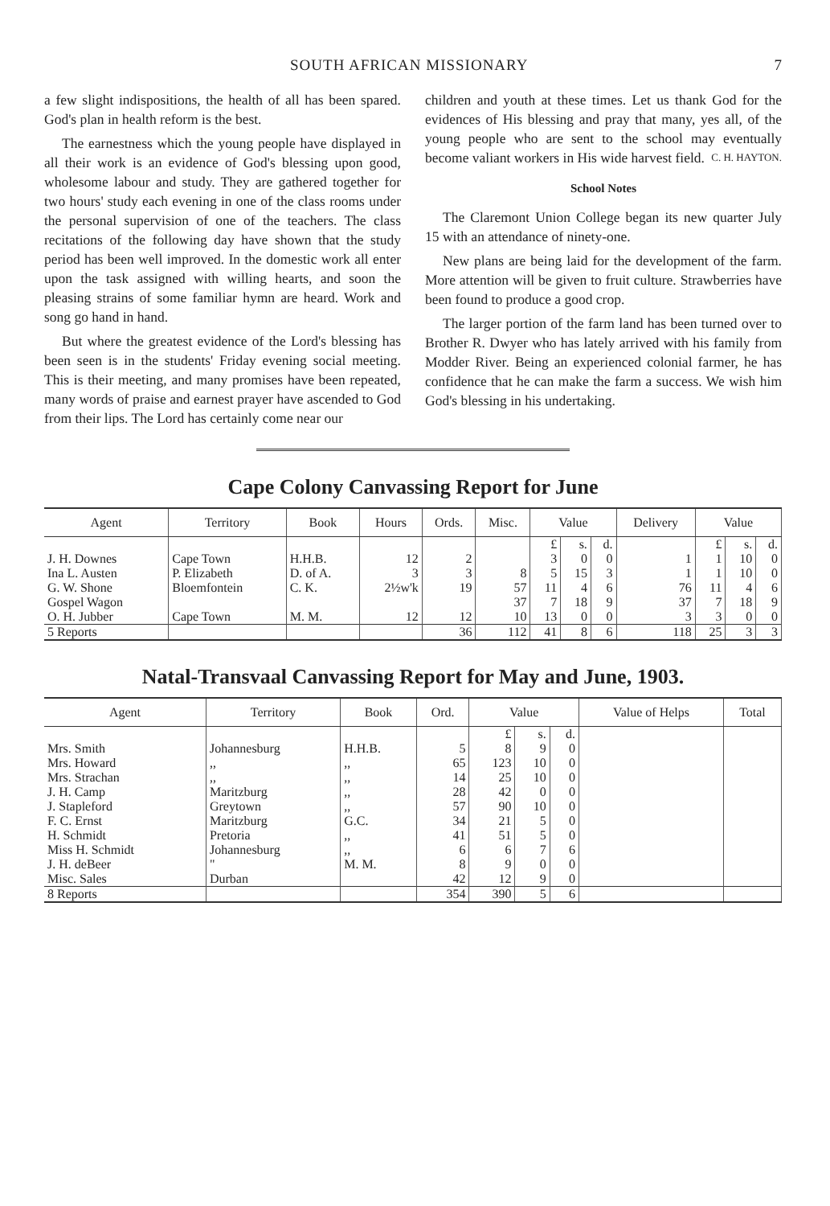SOUTH AFRICAN MISSIONARY 7
a few slight indispositions, the health of all has been spared. God's plan in health reform is the best.
The earnestness which the young people have displayed in all their work is an evidence of God's blessing upon good, wholesome labour and study. They are gathered together for two hours' study each evening in one of the class rooms under the personal supervision of one of the teachers. The class recitations of the following day have shown that the study period has been well improved. In the domestic work all enter upon the task assigned with willing hearts, and soon the pleasing strains of some familiar hymn are heard. Work and song go hand in hand.
But where the greatest evidence of the Lord's blessing has been seen is in the students' Friday evening social meeting. This is their meeting, and many promises have been repeated, many words of praise and earnest prayer have ascended to God from their lips. The Lord has certainly come near our
children and youth at these times. Let us thank God for the evidences of His blessing and pray that many, yes all, of the young people who are sent to the school may eventually become valiant workers in His wide harvest field. C. H. HAYTON.
School Notes
The Claremont Union College began its new quarter July 15 with an attendance of ninety-one.
New plans are being laid for the development of the farm. More attention will be given to fruit culture. Strawberries have been found to produce a good crop.
The larger portion of the farm land has been turned over to Brother R. Dwyer who has lately arrived with his family from Modder River. Being an experienced colonial farmer, he has confidence that he can make the farm a success. We wish him God's blessing in his undertaking.
Cape Colony Canvassing Report for June
| Agent | Territory | Book | Hours | Ords. | Misc. | Value | | | Delivery | Value | | |
| --- | --- | --- | --- | --- | --- | --- | --- | --- | --- | --- | --- | --- |
| | | | | | | £ | s. | d. | | £ | s. | d. |
| J. H. Downes | Cape Town | H.H.B. | 12 | 2 | | 3 | 0 | 0 | 1 | 1 | 10 | 0 |
| Ina L. Austen | P. Elizabeth | D. of A. | 3 | 3 | 8 | 5 | 15 | 3 | 1 | 1 | 10 | 0 |
| G. W. Shone | Bloemfontein | C. K. | 2½w'k | 19 | 57 | 11 | 4 | 6 | 76 | 11 | 4 | 6 |
| Gospel Wagon | | | | | 37 | 7 | 18 | 9 | 37 | 7 | 18 | 9 |
| O. H. Jubber | Cape Town | M. M. | 12 | 12 | 10 | 13 | 0 | 0 | 3 | 3 | 0 | 0 |
| 5 Reports | | | | 36 | 112 | 41 | 8 | 6 | 118 | 25 | 3 | 3 |
Natal-Transvaal Canvassing Report for May and June, 1903.
| Agent | Territory | Book | Ord. | Value | | | Value of Helps | Total |
| --- | --- | --- | --- | --- | --- | --- | --- | --- |
| | | | | £ | s. | d. | | |
| Mrs. Smith | Johannesburg | H.H.B. | 5 | 8 | 9 | 0 | | |
| Mrs. Howard | ,, | ,, | 65 | 123 | 10 | 0 | | |
| Mrs. Strachan | ,, | ,, | 14 | 25 | 10 | 0 | | |
| J. H. Camp | Maritzburg | ,, | 28 | 42 | 0 | 0 | | |
| J. Stapleford | Greytown | ,, | 57 | 90 | 10 | 0 | | |
| F. C. Ernst | Maritzburg | G.C. | 34 | 21 | 5 | 0 | | |
| H. Schmidt | Pretoria | ,, | 41 | 51 | 5 | 0 | | |
| Miss H. Schmidt | Johannesburg | ,, | 6 | 6 | 7 | 6 | | |
| J. H. deBeer | " | M. M. | 8 | 9 | 0 | 0 | | |
| Misc. Sales | Durban | | 42 | 12 | 9 | 0 | | |
| 8 Reports | | | 354 | 390 | 5 | 6 | | |